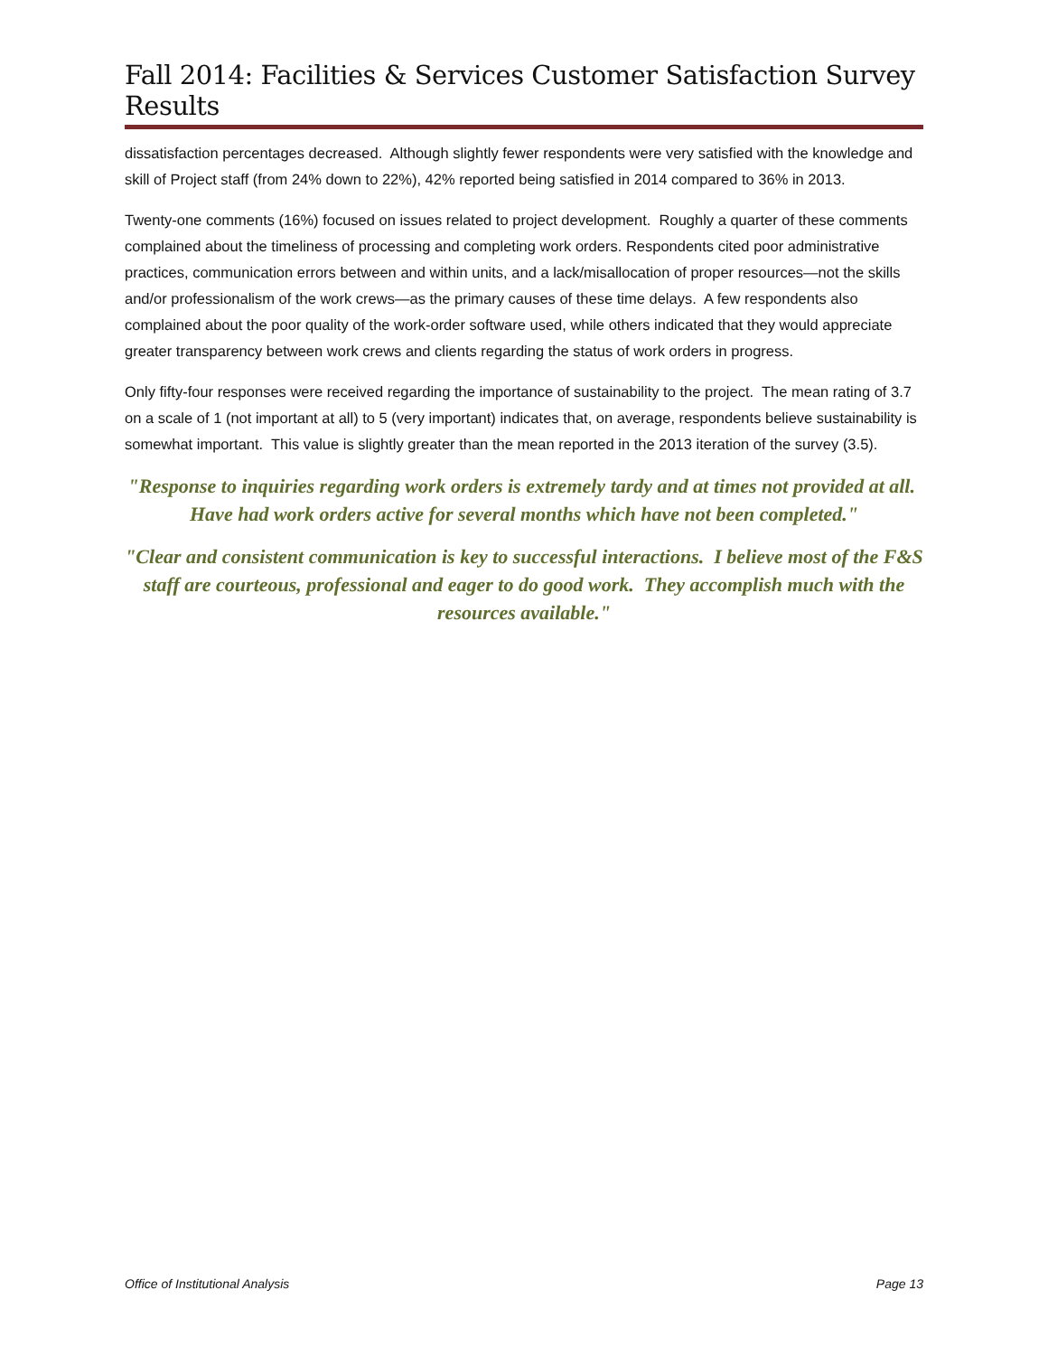Fall 2014: Facilities & Services Customer Satisfaction Survey Results
dissatisfaction percentages decreased. Although slightly fewer respondents were very satisfied with the knowledge and skill of Project staff (from 24% down to 22%), 42% reported being satisfied in 2014 compared to 36% in 2013.
Twenty-one comments (16%) focused on issues related to project development. Roughly a quarter of these comments complained about the timeliness of processing and completing work orders. Respondents cited poor administrative practices, communication errors between and within units, and a lack/misallocation of proper resources—not the skills and/or professionalism of the work crews—as the primary causes of these time delays. A few respondents also complained about the poor quality of the work-order software used, while others indicated that they would appreciate greater transparency between work crews and clients regarding the status of work orders in progress.
Only fifty-four responses were received regarding the importance of sustainability to the project. The mean rating of 3.7 on a scale of 1 (not important at all) to 5 (very important) indicates that, on average, respondents believe sustainability is somewhat important. This value is slightly greater than the mean reported in the 2013 iteration of the survey (3.5).
"Response to inquiries regarding work orders is extremely tardy and at times not provided at all. Have had work orders active for several months which have not been completed."
"Clear and consistent communication is key to successful interactions. I believe most of the F&S staff are courteous, professional and eager to do good work. They accomplish much with the resources available."
Office of Institutional Analysis Page 13